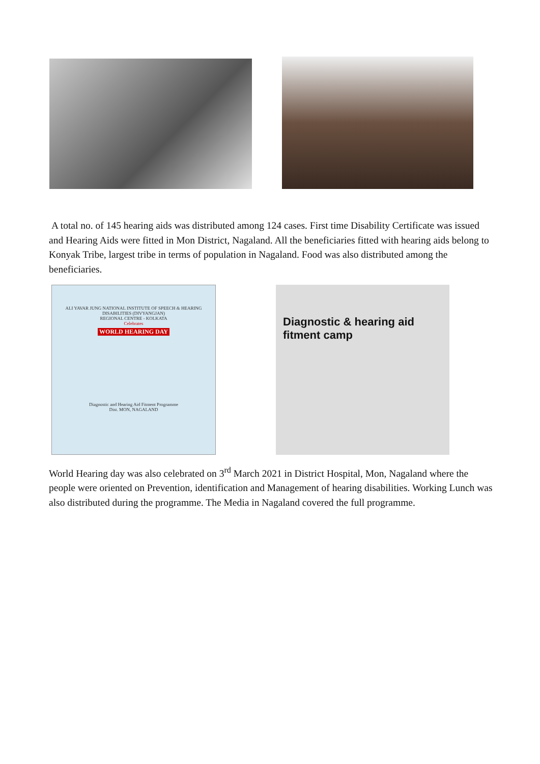A total no. of 145 hearing aids was distributed among 124 cases. First time Disability Certificate was issued and Hearing Aids were fitted in Mon District, Nagaland. All the beneficiaries fitted with hearing aids belong to Konyak Tribe, largest tribe in terms of population in Nagaland. Food was also distributed among the beneficiaries.
ALI YAVAR JUNG NATIONAL INSTITUTE OF SPEECH & HEARING DISABILITIES (DIVYANGJAN)
REGIONAL CENTRE - KOLKATA
Celebrates
WORLD HEARING DAY
Diagnostic and Hearing Aid Fitment Programme
Dist. MON, NAGALAND
Diagnostic & hearing aid fitment camp
World Hearing day was also celebrated on 3<sup>rd</sup> March 2021 in District Hospital, Mon, Nagaland where the people were oriented on Prevention, identification and Management of hearing disabilities. Working Lunch was also distributed during the programme. The Media in Nagaland covered the full programme.